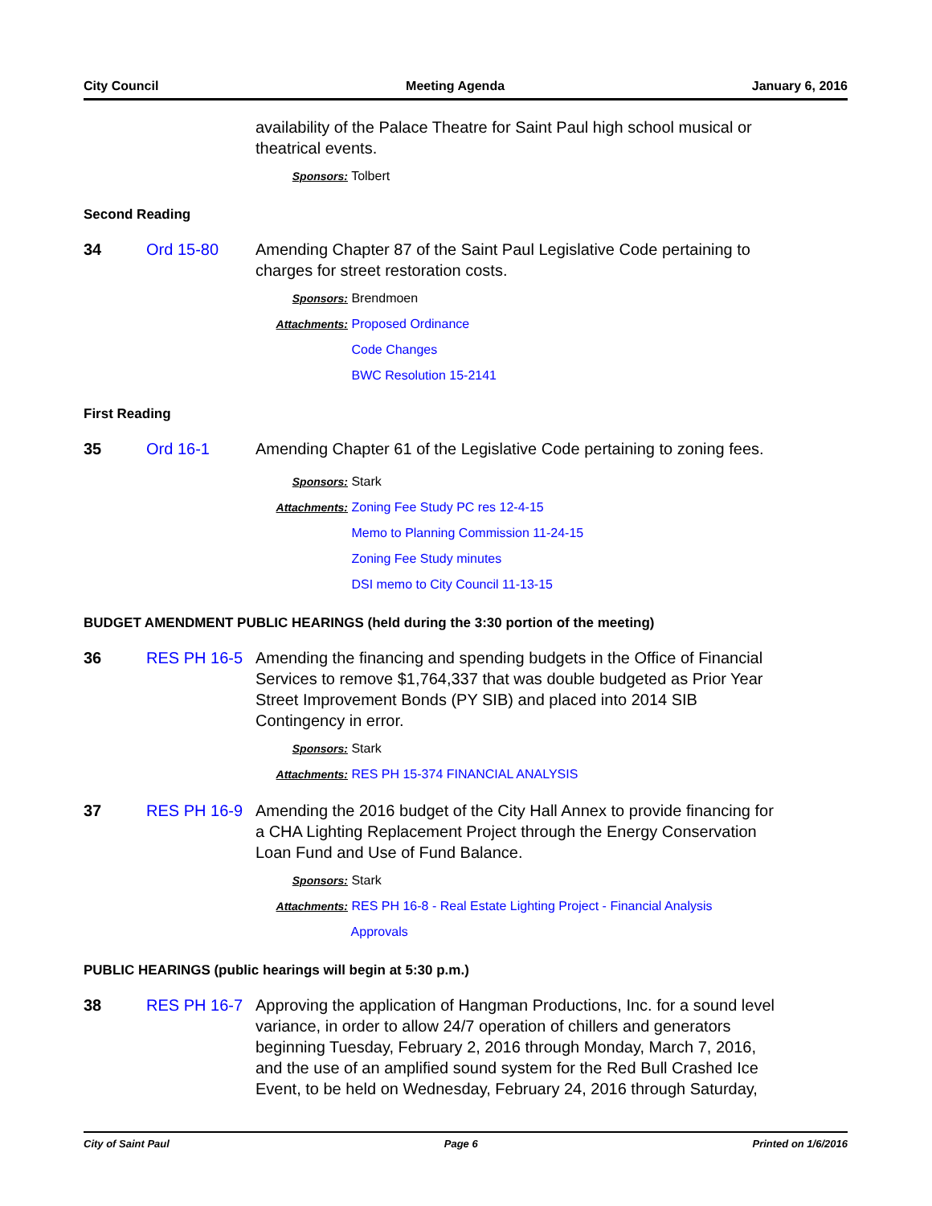City Council Meeting Agenda January 6, 2016
availability of the Palace Theatre for Saint Paul high school musical or theatrical events.
Sponsors: Tolbert
Second Reading
34 Ord 15-80 Amending Chapter 87 of the Saint Paul Legislative Code pertaining to charges for street restoration costs.
Sponsors: Brendmoen
Attachments: Proposed Ordinance
Code Changes
BWC Resolution 15-2141
First Reading
35 Ord 16-1 Amending Chapter 61 of the Legislative Code pertaining to zoning fees.
Sponsors: Stark
Attachments: Zoning Fee Study PC res 12-4-15
Memo to Planning Commission 11-24-15
Zoning Fee Study minutes
DSI memo to City Council 11-13-15
BUDGET AMENDMENT PUBLIC HEARINGS (held during the 3:30 portion of the meeting)
36 RES PH 16-5 Amending the financing and spending budgets in the Office of Financial Services to remove $1,764,337 that was double budgeted as Prior Year Street Improvement Bonds (PY SIB) and placed into 2014 SIB Contingency in error.
Sponsors: Stark
Attachments: RES PH 15-374 FINANCIAL ANALYSIS
37 RES PH 16-9 Amending the 2016 budget of the City Hall Annex to provide financing for a CHA Lighting Replacement Project through the Energy Conservation Loan Fund and Use of Fund Balance.
Sponsors: Stark
Attachments: RES PH 16-8 - Real Estate Lighting Project - Financial Analysis
Approvals
PUBLIC HEARINGS (public hearings will begin at 5:30 p.m.)
38 RES PH 16-7 Approving the application of Hangman Productions, Inc. for a sound level variance, in order to allow 24/7 operation of chillers and generators beginning Tuesday, February 2, 2016 through Monday, March 7, 2016, and the use of an amplified sound system for the Red Bull Crashed Ice Event, to be held on Wednesday, February 24, 2016 through Saturday,
City of Saint Paul Page 6 Printed on 1/6/2016